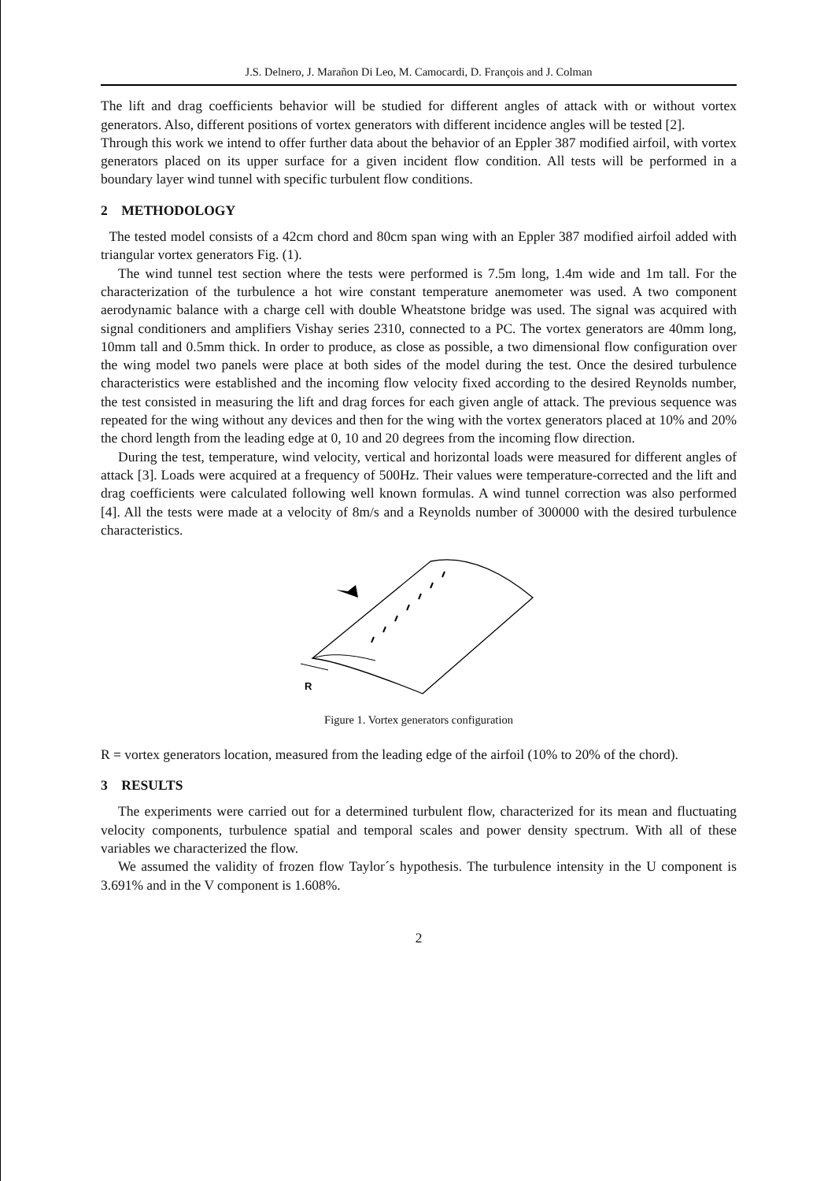J.S. Delnero, J. Marañon Di Leo, M. Camocardi, D. François and J. Colman
The lift and drag coefficients behavior will be studied for different angles of attack with or without vortex generators. Also, different positions of vortex generators with different incidence angles will be tested [2].
Through this work we intend to offer further data about the behavior of an Eppler 387 modified airfoil, with vortex generators placed on its upper surface for a given incident flow condition. All tests will be performed in a boundary layer wind tunnel with specific turbulent flow conditions.
2 METHODOLOGY
The tested model consists of a 42cm chord and 80cm span wing with an Eppler 387 modified airfoil added with triangular vortex generators Fig. (1).
The wind tunnel test section where the tests were performed is 7.5m long, 1.4m wide and 1m tall. For the characterization of the turbulence a hot wire constant temperature anemometer was used. A two component aerodynamic balance with a charge cell with double Wheatstone bridge was used. The signal was acquired with signal conditioners and amplifiers Vishay series 2310, connected to a PC. The vortex generators are 40mm long, 10mm tall and 0.5mm thick. In order to produce, as close as possible, a two dimensional flow configuration over the wing model two panels were place at both sides of the model during the test. Once the desired turbulence characteristics were established and the incoming flow velocity fixed according to the desired Reynolds number, the test consisted in measuring the lift and drag forces for each given angle of attack. The previous sequence was repeated for the wing without any devices and then for the wing with the vortex generators placed at 10% and 20% the chord length from the leading edge at 0, 10 and 20 degrees from the incoming flow direction.
During the test, temperature, wind velocity, vertical and horizontal loads were measured for different angles of attack [3]. Loads were acquired at a frequency of 500Hz. Their values were temperature-corrected and the lift and drag coefficients were calculated following well known formulas. A wind tunnel correction was also performed [4]. All the tests were made at a velocity of 8m/s and a Reynolds number of 300000 with the desired turbulence characteristics.
R
Figure 1. Vortex generators configuration
R = vortex generators location, measured from the leading edge of the airfoil (10% to 20% of the chord).
3 RESULTS
The experiments were carried out for a determined turbulent flow, characterized for its mean and fluctuating velocity components, turbulence spatial and temporal scales and power density spectrum. With all of these variables we characterized the flow.
We assumed the validity of frozen flow Taylor´s hypothesis. The turbulence intensity in the U component is 3.691% and in the V component is 1.608%.
2